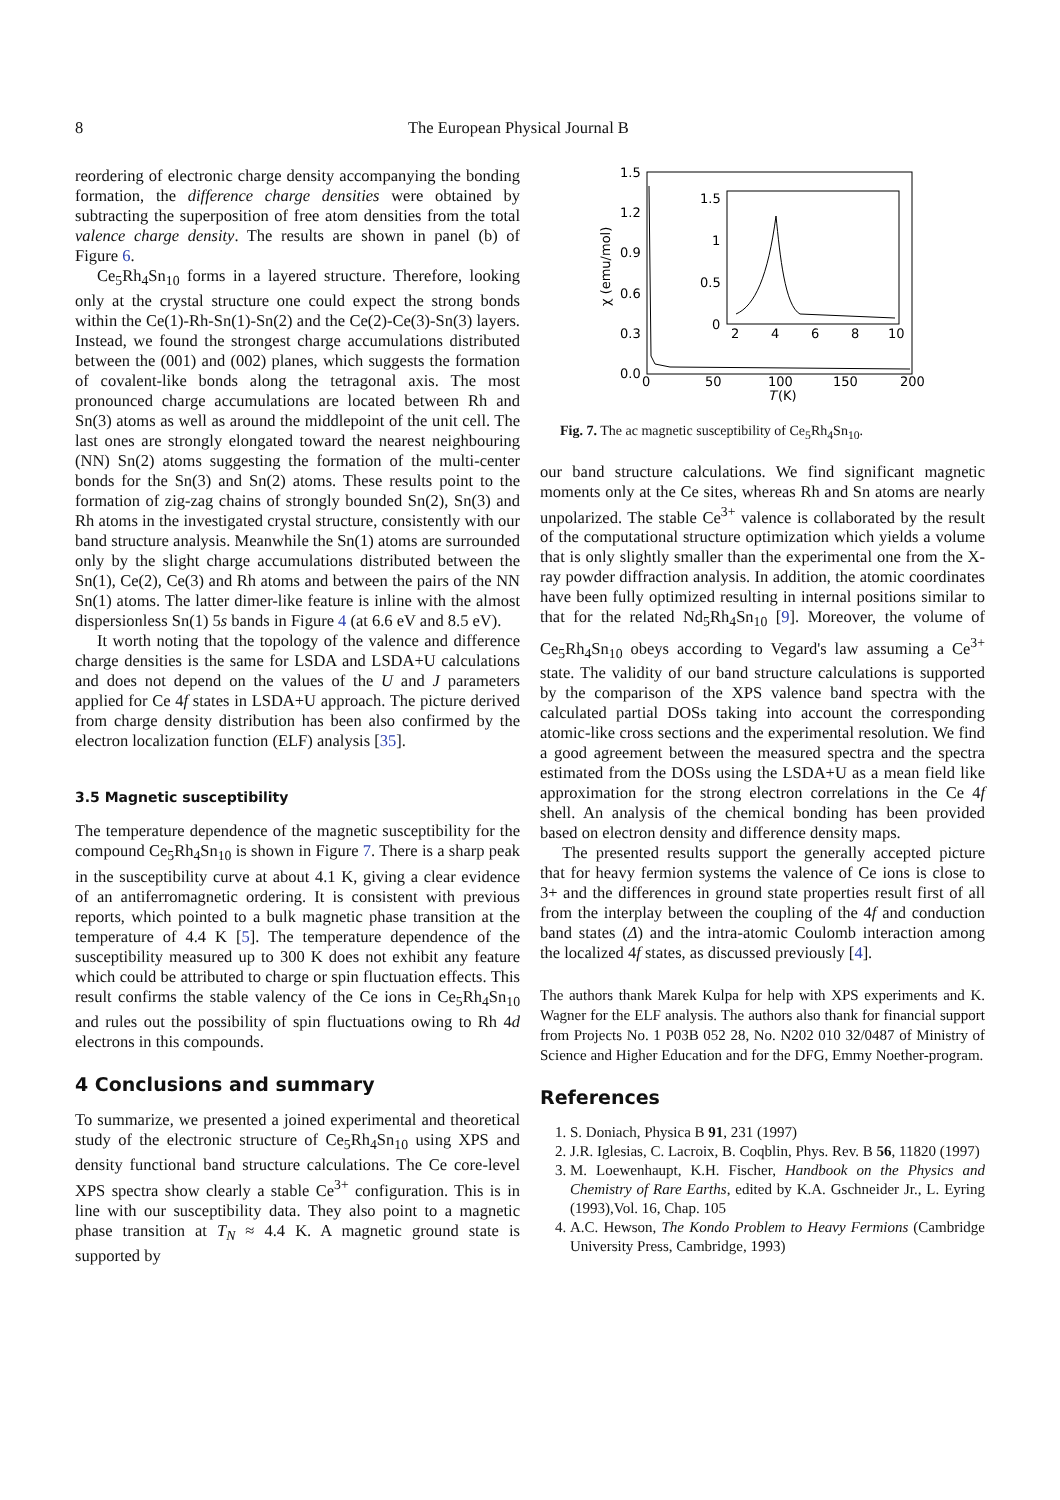8 The European Physical Journal B
reordering of electronic charge density accompanying the bonding formation, the difference charge densities were obtained by subtracting the superposition of free atom densities from the total valence charge density. The results are shown in panel (b) of Figure 6.
Ce<sub>5</sub>Rh<sub>4</sub>Sn<sub>10</sub> forms in a layered structure. Therefore, looking only at the crystal structure one could expect the strong bonds within the Ce(1)-Rh-Sn(1)-Sn(2) and the Ce(2)-Ce(3)-Sn(3) layers. Instead, we found the strongest charge accumulations distributed between the (001) and (002) planes, which suggests the formation of covalent-like bonds along the tetragonal axis. The most pronounced charge accumulations are located between Rh and Sn(3) atoms as well as around the middlepoint of the unit cell. The last ones are strongly elongated toward the nearest neighbouring (NN) Sn(2) atoms suggesting the formation of the multi-center bonds for the Sn(3) and Sn(2) atoms. These results point to the formation of zig-zag chains of strongly bounded Sn(2), Sn(3) and Rh atoms in the investigated crystal structure, consistently with our band structure analysis. Meanwhile the Sn(1) atoms are surrounded only by the slight charge accumulations distributed between the Sn(1), Ce(2), Ce(3) and Rh atoms and between the pairs of the NN Sn(1) atoms. The latter dimer-like feature is inline with the almost dispersionless Sn(1) 5s bands in Figure 4 (at 6.6 eV and 8.5 eV).
It worth noting that the topology of the valence and difference charge densities is the same for LSDA and LSDA+U calculations and does not depend on the values of the U and J parameters applied for Ce 4f states in LSDA+U approach. The picture derived from charge density distribution has been also confirmed by the electron localization function (ELF) analysis [35].
3.5 Magnetic susceptibility
The temperature dependence of the magnetic susceptibility for the compound Ce<sub>5</sub>Rh<sub>4</sub>Sn<sub>10</sub> is shown in Figure 7. There is a sharp peak in the susceptibility curve at about 4.1 K, giving a clear evidence of an antiferromagnetic ordering. It is consistent with previous reports, which pointed to a bulk magnetic phase transition at the temperature of 4.4 K [5]. The temperature dependence of the susceptibility measured up to 300 K does not exhibit any feature which could be attributed to charge or spin fluctuation effects. This result confirms the stable valency of the Ce ions in Ce<sub>5</sub>Rh<sub>4</sub>Sn<sub>10</sub> and rules out the possibility of spin fluctuations owing to Rh 4d electrons in this compounds.
4 Conclusions and summary
To summarize, we presented a joined experimental and theoretical study of the electronic structure of Ce<sub>5</sub>Rh<sub>4</sub>Sn<sub>10</sub> using XPS and density functional band structure calculations. The Ce core-level XPS spectra show clearly a stable Ce<sup>3+</sup> configuration. This is in line with our susceptibility data. They also point to a magnetic phase transition at T<sub>N</sub> ≈ 4.4 K. A magnetic ground state is supported by
1.5
1.2
0.9
0.6
0.3
0.0
0
50
100
150
200
T
(K)
χ (emu/mol)
1.5
1
0.5
0
2
4
6
8
10
Fig. 7. The ac magnetic susceptibility of Ce<sub>5</sub>Rh<sub>4</sub>Sn<sub>10</sub>.
our band structure calculations. We find significant magnetic moments only at the Ce sites, whereas Rh and Sn atoms are nearly unpolarized. The stable Ce<sup>3+</sup> valence is collaborated by the result of the computational structure optimization which yields a volume that is only slightly smaller than the experimental one from the X-ray powder diffraction analysis. In addition, the atomic coordinates have been fully optimized resulting in internal positions similar to that for the related Nd<sub>5</sub>Rh<sub>4</sub>Sn<sub>10</sub> [9]. Moreover, the volume of Ce<sub>5</sub>Rh<sub>4</sub>Sn<sub>10</sub> obeys according to Vegard's law assuming a Ce<sup>3+</sup> state. The validity of our band structure calculations is supported by the comparison of the XPS valence band spectra with the calculated partial DOSs taking into account the corresponding atomic-like cross sections and the experimental resolution. We find a good agreement between the measured spectra and the spectra estimated from the DOSs using the LSDA+U as a mean field like approximation for the strong electron correlations in the Ce 4f shell. An analysis of the chemical bonding has been provided based on electron density and difference density maps.
The presented results support the generally accepted picture that for heavy fermion systems the valence of Ce ions is close to 3+ and the differences in ground state properties result first of all from the interplay between the coupling of the 4f and conduction band states (Δ) and the intra-atomic Coulomb interaction among the localized 4f states, as discussed previously [4].
The authors thank Marek Kulpa for help with XPS experiments and K. Wagner for the ELF analysis. The authors also thank for financial support from Projects No. 1 P03B 052 28, No. N202 010 32/0487 of Ministry of Science and Higher Education and for the DFG, Emmy Noether-program.
References
1. S. Doniach, Physica B 91, 231 (1997)
2. J.R. Iglesias, C. Lacroix, B. Coqblin, Phys. Rev. B 56, 11820 (1997)
3. M. Loewenhaupt, K.H. Fischer, Handbook on the Physics and Chemistry of Rare Earths, edited by K.A. Gschneider Jr., L. Eyring (1993),Vol. 16, Chap. 105
4. A.C. Hewson, The Kondo Problem to Heavy Fermions (Cambridge University Press, Cambridge, 1993)